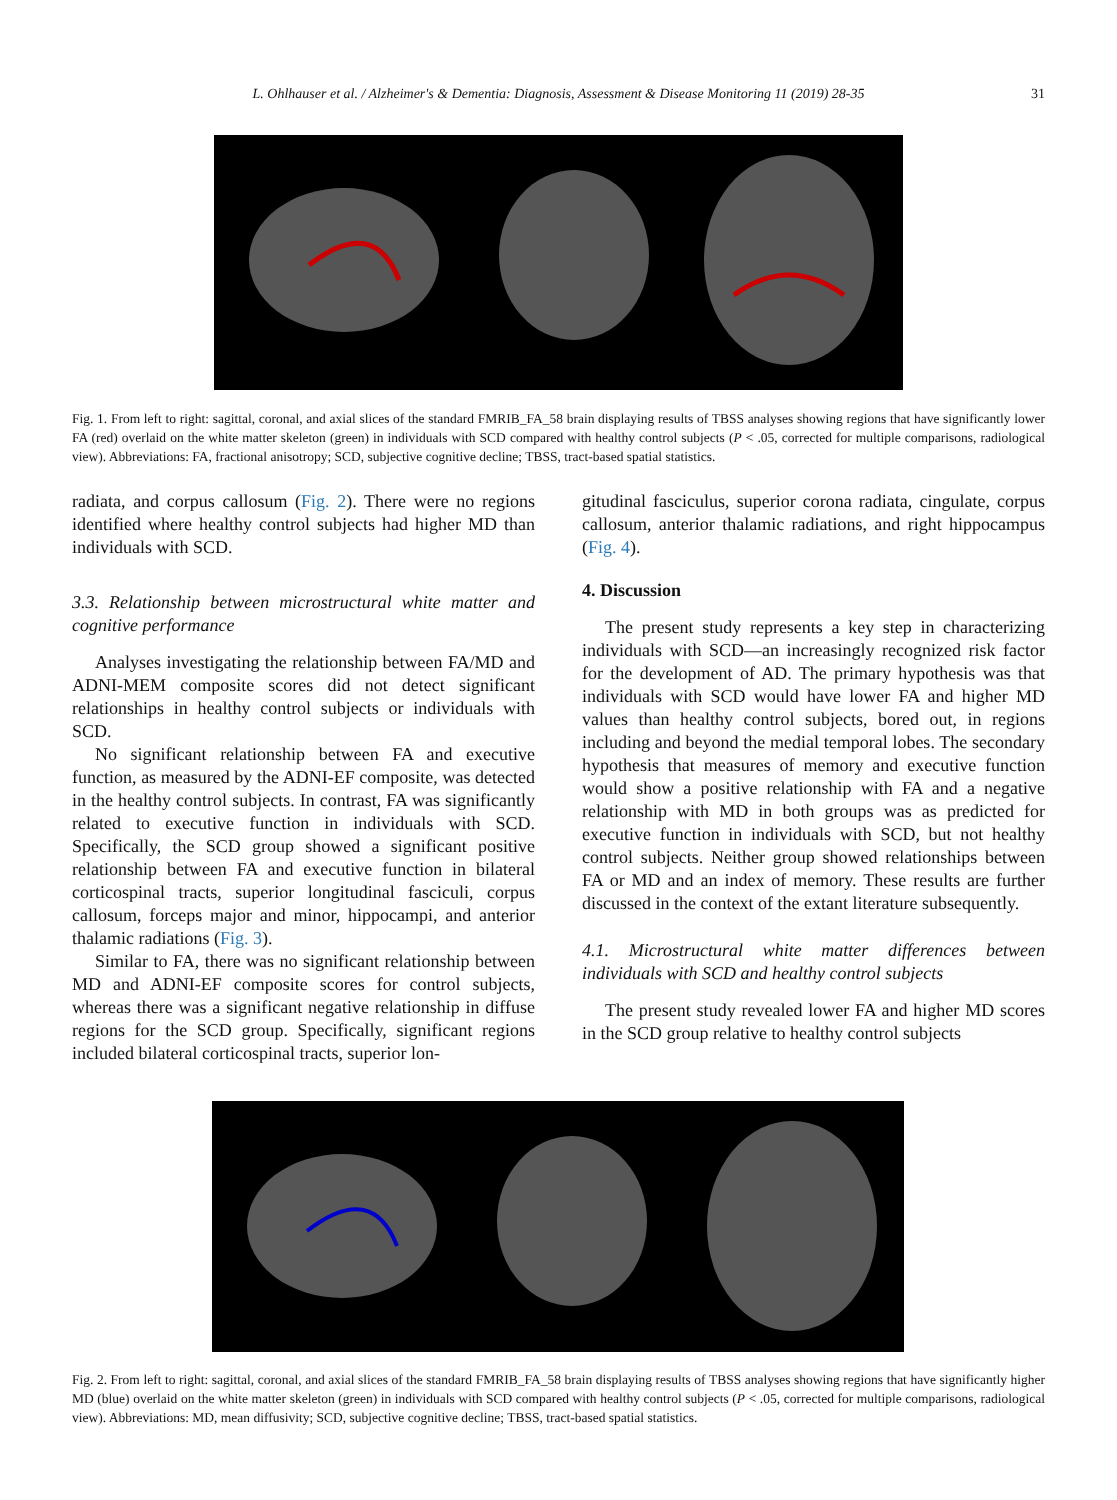L. Ohlhauser et al. / Alzheimer's & Dementia: Diagnosis, Assessment & Disease Monitoring 11 (2019) 28-35
31
Fig. 1. From left to right: sagittal, coronal, and axial slices of the standard FMRIB_FA_58 brain displaying results of TBSS analyses showing regions that have significantly lower FA (red) overlaid on the white matter skeleton (green) in individuals with SCD compared with healthy control subjects (P < .05, corrected for multiple comparisons, radiological view). Abbreviations: FA, fractional anisotropy; SCD, subjective cognitive decline; TBSS, tract-based spatial statistics.
radiata, and corpus callosum (Fig. 2). There were no regions identified where healthy control subjects had higher MD than individuals with SCD.
3.3. Relationship between microstructural white matter and cognitive performance
Analyses investigating the relationship between FA/MD and ADNI-MEM composite scores did not detect significant relationships in healthy control subjects or individuals with SCD.
No significant relationship between FA and executive function, as measured by the ADNI-EF composite, was detected in the healthy control subjects. In contrast, FA was significantly related to executive function in individuals with SCD. Specifically, the SCD group showed a significant positive relationship between FA and executive function in bilateral corticospinal tracts, superior longitudinal fasciculi, corpus callosum, forceps major and minor, hippocampi, and anterior thalamic radiations (Fig. 3).
Similar to FA, there was no significant relationship between MD and ADNI-EF composite scores for control subjects, whereas there was a significant negative relationship in diffuse regions for the SCD group. Specifically, significant regions included bilateral corticospinal tracts, superior lon-
gitudinal fasciculus, superior corona radiata, cingulate, corpus callosum, anterior thalamic radiations, and right hippocampus (Fig. 4).
4. Discussion
The present study represents a key step in characterizing individuals with SCD—an increasingly recognized risk factor for the development of AD. The primary hypothesis was that individuals with SCD would have lower FA and higher MD values than healthy control subjects, bored out, in regions including and beyond the medial temporal lobes. The secondary hypothesis that measures of memory and executive function would show a positive relationship with FA and a negative relationship with MD in both groups was as predicted for executive function in individuals with SCD, but not healthy control subjects. Neither group showed relationships between FA or MD and an index of memory. These results are further discussed in the context of the extant literature subsequently.
4.1. Microstructural white matter differences between individuals with SCD and healthy control subjects
The present study revealed lower FA and higher MD scores in the SCD group relative to healthy control subjects
Fig. 2. From left to right: sagittal, coronal, and axial slices of the standard FMRIB_FA_58 brain displaying results of TBSS analyses showing regions that have significantly higher MD (blue) overlaid on the white matter skeleton (green) in individuals with SCD compared with healthy control subjects (P < .05, corrected for multiple comparisons, radiological view). Abbreviations: MD, mean diffusivity; SCD, subjective cognitive decline; TBSS, tract-based spatial statistics.